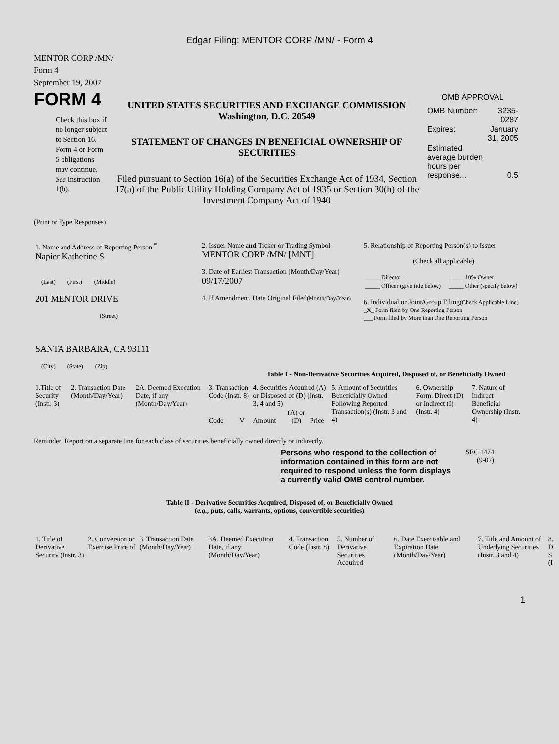Edgar Filing: MENTOR CORP /MN/ - Form 4
MENTOR CORP /MN/
Form 4
September 19, 2007
FORM 4
Check this box if no longer subject to Section 16. Form 4 or Form 5 obligations may continue. See Instruction 1(b).
UNITED STATES SECURITIES AND EXCHANGE COMMISSION
Washington, D.C. 20549
STATEMENT OF CHANGES IN BENEFICIAL OWNERSHIP OF SECURITIES
Filed pursuant to Section 16(a) of the Securities Exchange Act of 1934, Section 17(a) of the Public Utility Holding Company Act of 1935 or Section 30(h) of the Investment Company Act of 1940
OMB APPROVAL
| OMB Number: | 3235-0287 |
| Expires: | January 31, 2005 |
| Estimated average burden hours per response... | 0.5 |
(Print or Type Responses)
| 1. Name and Address of Reporting Person <sup>*</sup> Napier Katherine S (Last) (First) (Middle) 201 MENTOR DRIVE (Street) SANTA BARBARA, CA 93111 (City) (State) (Zip) | 2. Issuer Name and Ticker or Trading Symbol MENTOR CORP /MN/ [MNT] 3. Date of Earliest Transaction (Month/Day/Year) 09/17/2007 4. If Amendment, Date Original Filed (Month/Day/Year) | 5. Relationship of Reporting Person(s) to Issuer (Check all applicable) / _____ Director / _____ 10% Owner / / _____ Officer (give title below) / _____ Other (specify below) / 6. Individual or Joint/Group Filing (Check Applicable Line) _X_ Form filed by One Reporting Person ___ Form filed by More than One Reporting Person |
Table I - Non-Derivative Securities Acquired, Disposed of, or Beneficially Owned
| 1.Title of Security (Instr. 3) | 2. Transaction Date (Month/Day/Year) | 2A. Deemed Execution Date, if any (Month/Day/Year) | 3. Transaction Code (Instr. 8) | | 4. Securities Acquired (A) or Disposed of (D) (Instr. 3, 4 and 5) | | | 5. Amount of Securities Beneficially Owned Following Reported Transaction(s) (Instr. 3 and 4) | 6. Ownership Form: Direct (D) or Indirect (I) (Instr. 4) | 7. Nature of Indirect Beneficial Ownership (Instr. 4) |
| --- | --- | --- | --- | --- | --- | --- | --- | --- | --- | --- |
| | | | Code | V | Amount | (A) or (D) | Price | | | |
Reminder: Report on a separate line for each class of securities beneficially owned directly or indirectly.
Persons who respond to the collection of information contained in this form are not required to respond unless the form displays a currently valid OMB control number.
SEC 1474
(9-02)
Table II - Derivative Securities Acquired, Disposed of, or Beneficially Owned
(e.g., puts, calls, warrants, options, convertible securities)
| 1. Title of Derivative Security (Instr. 3) | 2. Conversion or Exercise Price of | 3. Transaction Date (Month/Day/Year) | 3A. Deemed Execution Date, if any (Month/Day/Year) | 4. Transaction Code (Instr. 8) | 5. Number of Derivative Securities Acquired | 6. Date Exercisable and Expiration Date (Month/Day/Year) | 7. Title and Amount of Underlying Securities (Instr. 3 and 4) | 8. D S (I |
| --- | --- | --- | --- | --- | --- | --- | --- | --- |
1